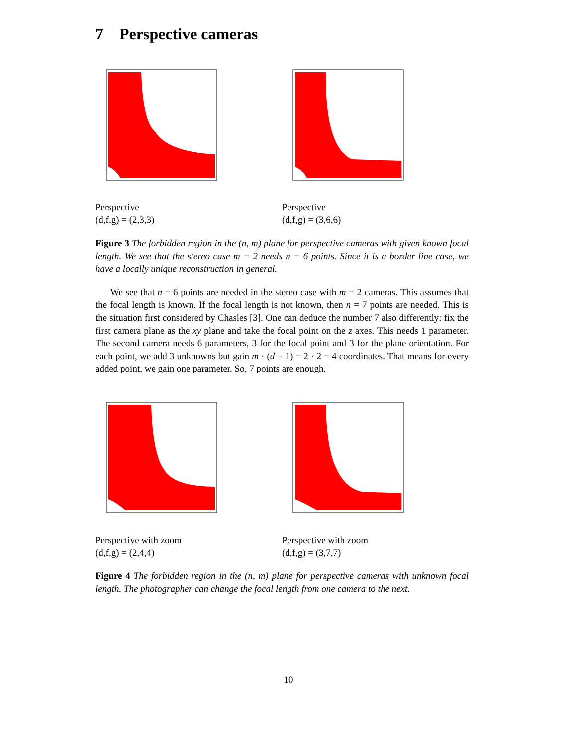7 Perspective cameras
Perspective
(d,f,g) = (2,3,3)
Perspective
(d,f,g) = (3,6,6)
Figure 3 The forbidden region in the (n, m) plane for perspective cameras with given known focal length. We see that the stereo case m = 2 needs n = 6 points. Since it is a border line case, we have a locally unique reconstruction in general.
We see that n = 6 points are needed in the stereo case with m = 2 cameras. This assumes that the focal length is known. If the focal length is not known, then n = 7 points are needed. This is the situation first considered by Chasles [3]. One can deduce the number 7 also differently: fix the first camera plane as the xy plane and take the focal point on the z axes. This needs 1 parameter. The second camera needs 6 parameters, 3 for the focal point and 3 for the plane orientation. For each point, we add 3 unknowns but gain m · (d − 1) = 2 · 2 = 4 coordinates. That means for every added point, we gain one parameter. So, 7 points are enough.
Perspective with zoom
(d,f,g) = (2,4,4)
Perspective with zoom
(d,f,g) = (3,7,7)
Figure 4 The forbidden region in the (n, m) plane for perspective cameras with unknown focal length. The photographer can change the focal length from one camera to the next.
10